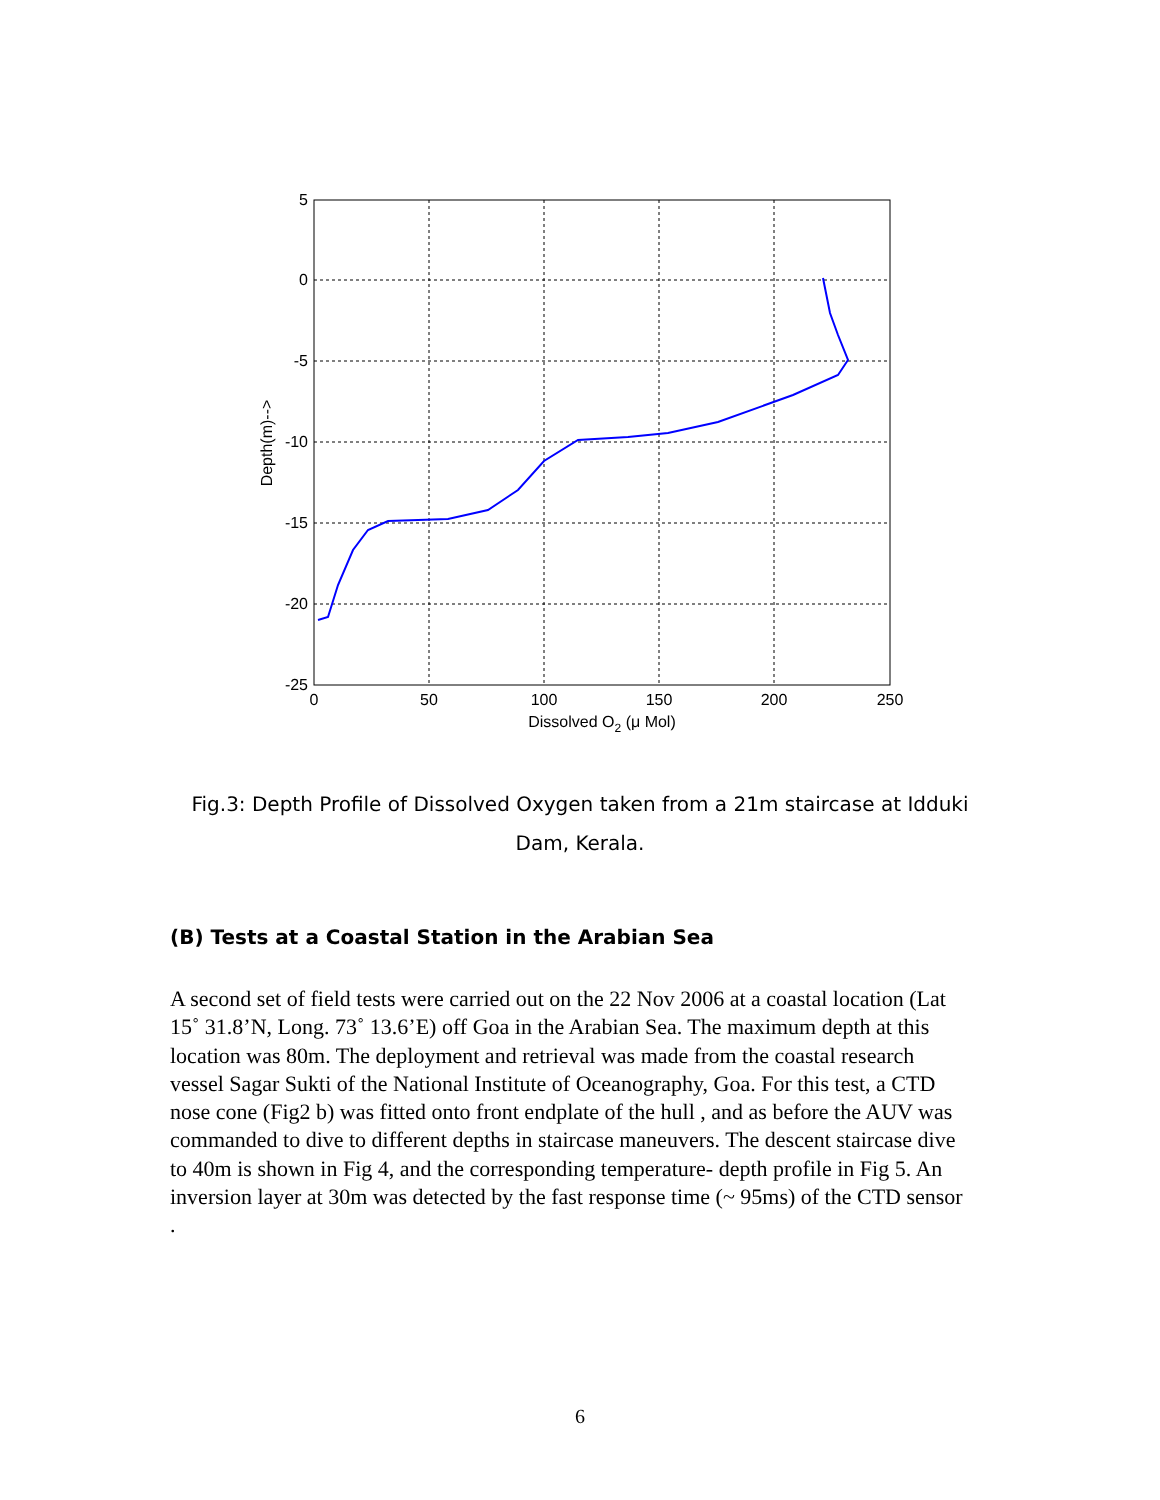5
0
-5
-10
-15
-20
-25
0
50
100
150
200
250
Dissolved O2 (μ Mol)
Depth(m)-->
Fig.3: Depth Profile of Dissolved Oxygen taken from a 21m staircase at Idduki Dam, Kerala.
(B) Tests at a Coastal Station in the Arabian Sea
A second set of field tests were carried out on the 22 Nov 2006 at a coastal location (Lat 15˚ 31.8’N, Long. 73˚ 13.6’E) off Goa in the Arabian Sea. The maximum depth at this location was 80m. The deployment and retrieval was made from the coastal research vessel Sagar Sukti of the National Institute of Oceanography, Goa. For this test, a CTD nose cone (Fig2 b) was fitted onto front endplate of the hull , and as before the AUV was commanded to dive to different depths in staircase maneuvers. The descent staircase dive to 40m is shown in Fig 4, and the corresponding temperature- depth profile in Fig 5. An inversion layer at 30m was detected by the fast response time (~ 95ms) of the CTD sensor .
6